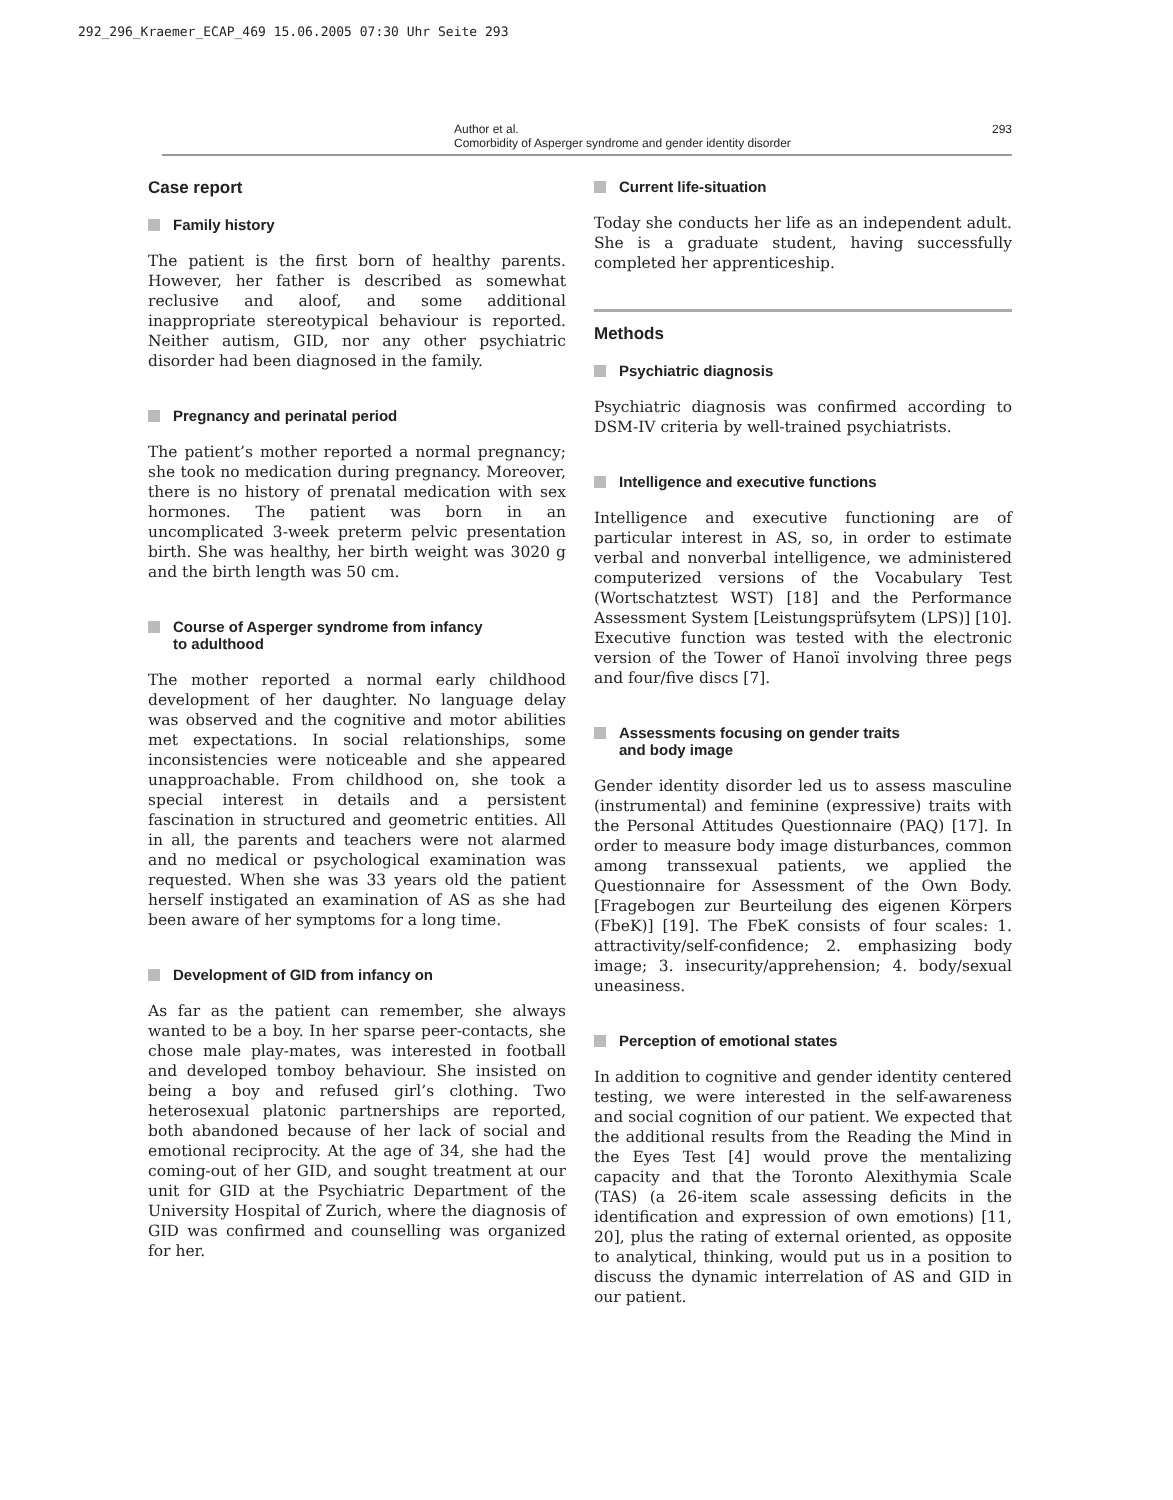292_296_Kraemer_ECAP_469 15.06.2005 07:30 Uhr Seite 293
Author et al.
Comorbidity of Asperger syndrome and gender identity disorder
293
Case report
Family history
The patient is the first born of healthy parents. However, her father is described as somewhat reclusive and aloof, and some additional inappropriate stereotypical behaviour is reported. Neither autism, GID, nor any other psychiatric disorder had been diagnosed in the family.
Pregnancy and perinatal period
The patient’s mother reported a normal pregnancy; she took no medication during pregnancy. Moreover, there is no history of prenatal medication with sex hormones. The patient was born in an uncomplicated 3-week preterm pelvic presentation birth. She was healthy, her birth weight was 3020 g and the birth length was 50 cm.
Course of Asperger syndrome from infancy
to adulthood
The mother reported a normal early childhood development of her daughter. No language delay was observed and the cognitive and motor abilities met expectations. In social relationships, some inconsistencies were noticeable and she appeared unapproachable. From childhood on, she took a special interest in details and a persistent fascination in structured and geometric entities. All in all, the parents and teachers were not alarmed and no medical or psychological examination was requested. When she was 33 years old the patient herself instigated an examination of AS as she had been aware of her symptoms for a long time.
Development of GID from infancy on
As far as the patient can remember, she always wanted to be a boy. In her sparse peer-contacts, she chose male play-mates, was interested in football and developed tomboy behaviour. She insisted on being a boy and refused girl’s clothing. Two heterosexual platonic partnerships are reported, both abandoned because of her lack of social and emotional reciprocity. At the age of 34, she had the coming-out of her GID, and sought treatment at our unit for GID at the Psychiatric Department of the University Hospital of Zurich, where the diagnosis of GID was confirmed and counselling was organized for her.
Current life-situation
Today she conducts her life as an independent adult. She is a graduate student, having successfully completed her apprenticeship.
Methods
Psychiatric diagnosis
Psychiatric diagnosis was confirmed according to DSM-IV criteria by well-trained psychiatrists.
Intelligence and executive functions
Intelligence and executive functioning are of particular interest in AS, so, in order to estimate verbal and nonverbal intelligence, we administered computerized versions of the Vocabulary Test (Wortschatztest WST) [18] and the Performance Assessment System [Leistungsprüfsytem (LPS)] [10]. Executive function was tested with the electronic version of the Tower of Hanoï involving three pegs and four/five discs [7].
Assessments focusing on gender traits
and body image
Gender identity disorder led us to assess masculine (instrumental) and feminine (expressive) traits with the Personal Attitudes Questionnaire (PAQ) [17]. In order to measure body image disturbances, common among transsexual patients, we applied the Questionnaire for Assessment of the Own Body. [Fragebogen zur Beurteilung des eigenen Körpers (FbeK)] [19]. The FbeK consists of four scales: 1. attractivity/self-confidence; 2. emphasizing body image; 3. insecurity/apprehension; 4. body/sexual uneasiness.
Perception of emotional states
In addition to cognitive and gender identity centered testing, we were interested in the self-awareness and social cognition of our patient. We expected that the additional results from the Reading the Mind in the Eyes Test [4] would prove the mentalizing capacity and that the Toronto Alexithymia Scale (TAS) (a 26-item scale assessing deficits in the identification and expression of own emotions) [11, 20], plus the rating of external oriented, as opposite to analytical, thinking, would put us in a position to discuss the dynamic interrelation of AS and GID in our patient.